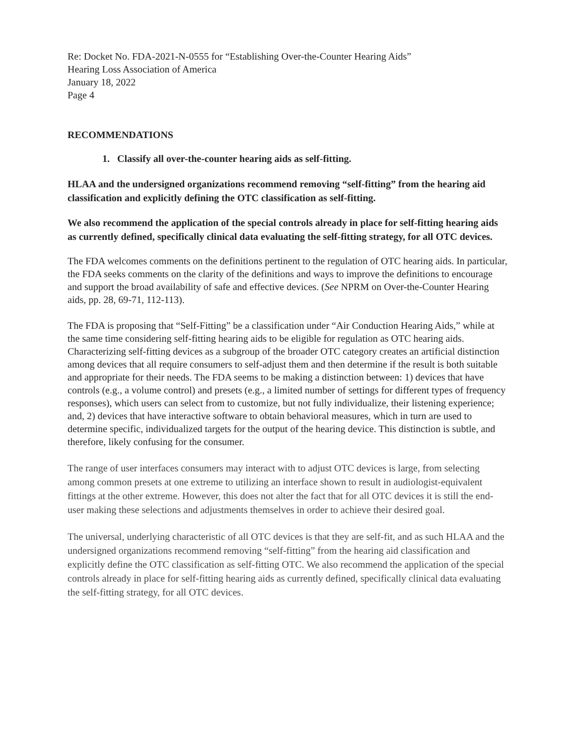Re: Docket No. FDA-2021-N-0555 for “Establishing Over-the-Counter Hearing Aids”
Hearing Loss Association of America
January 18, 2022
Page 4
RECOMMENDATIONS
1. Classify all over-the-counter hearing aids as self-fitting.
HLAA and the undersigned organizations recommend removing “self-fitting” from the hearing aid classification and explicitly defining the OTC classification as self-fitting.
We also recommend the application of the special controls already in place for self-fitting hearing aids as currently defined, specifically clinical data evaluating the self-fitting strategy, for all OTC devices.
The FDA welcomes comments on the definitions pertinent to the regulation of OTC hearing aids. In particular, the FDA seeks comments on the clarity of the definitions and ways to improve the definitions to encourage and support the broad availability of safe and effective devices. (See NPRM on Over-the-Counter Hearing aids, pp. 28, 69-71, 112-113).
The FDA is proposing that “Self-Fitting” be a classification under “Air Conduction Hearing Aids,” while at the same time considering self-fitting hearing aids to be eligible for regulation as OTC hearing aids. Characterizing self-fitting devices as a subgroup of the broader OTC category creates an artificial distinction among devices that all require consumers to self-adjust them and then determine if the result is both suitable and appropriate for their needs. The FDA seems to be making a distinction between: 1) devices that have controls (e.g., a volume control) and presets (e.g., a limited number of settings for different types of frequency responses), which users can select from to customize, but not fully individualize, their listening experience; and, 2) devices that have interactive software to obtain behavioral measures, which in turn are used to determine specific, individualized targets for the output of the hearing device. This distinction is subtle, and therefore, likely confusing for the consumer.
The range of user interfaces consumers may interact with to adjust OTC devices is large, from selecting among common presets at one extreme to utilizing an interface shown to result in audiologist-equivalent fittings at the other extreme. However, this does not alter the fact that for all OTC devices it is still the end-user making these selections and adjustments themselves in order to achieve their desired goal.
The universal, underlying characteristic of all OTC devices is that they are self-fit, and as such HLAA and the undersigned organizations recommend removing “self-fitting” from the hearing aid classification and explicitly define the OTC classification as self-fitting OTC. We also recommend the application of the special controls already in place for self-fitting hearing aids as currently defined, specifically clinical data evaluating the self-fitting strategy, for all OTC devices.